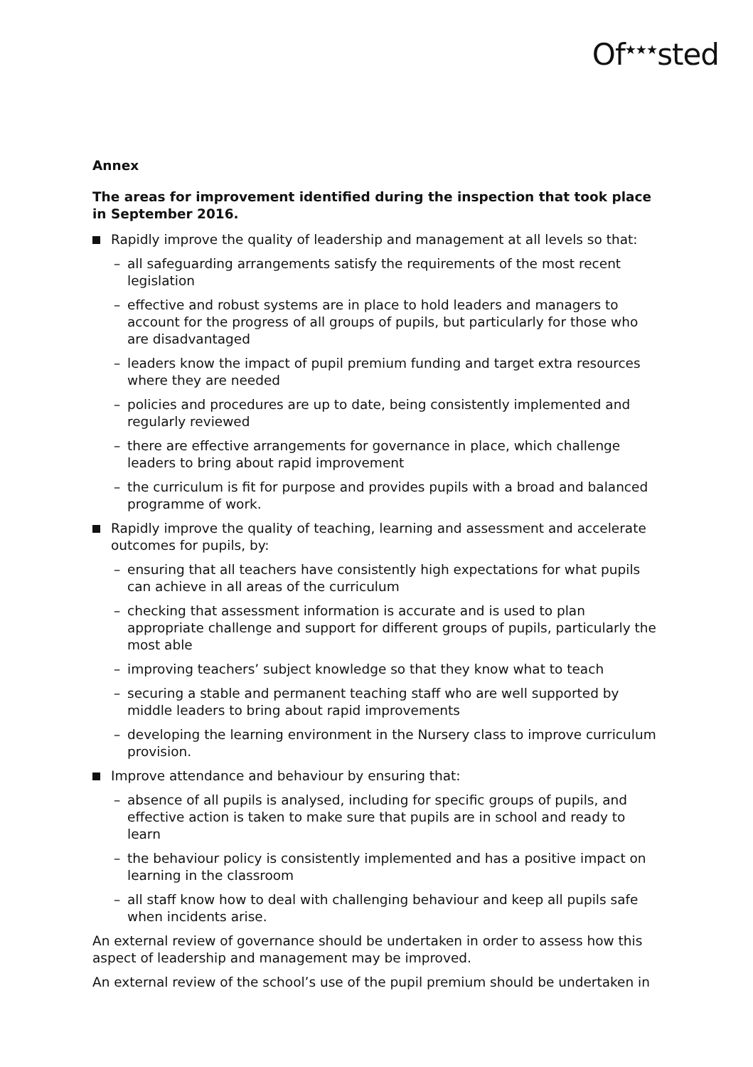Of<sup>★★★</sup>sted
Annex
The areas for improvement identified during the inspection that took place in September 2016.
Rapidly improve the quality of leadership and management at all levels so that:
– all safeguarding arrangements satisfy the requirements of the most recent legislation
– effective and robust systems are in place to hold leaders and managers to account for the progress of all groups of pupils, but particularly for those who are disadvantaged
– leaders know the impact of pupil premium funding and target extra resources where they are needed
– policies and procedures are up to date, being consistently implemented and regularly reviewed
– there are effective arrangements for governance in place, which challenge leaders to bring about rapid improvement
– the curriculum is fit for purpose and provides pupils with a broad and balanced programme of work.
Rapidly improve the quality of teaching, learning and assessment and accelerate outcomes for pupils, by:
– ensuring that all teachers have consistently high expectations for what pupils can achieve in all areas of the curriculum
– checking that assessment information is accurate and is used to plan appropriate challenge and support for different groups of pupils, particularly the most able
– improving teachers’ subject knowledge so that they know what to teach
– securing a stable and permanent teaching staff who are well supported by middle leaders to bring about rapid improvements
– developing the learning environment in the Nursery class to improve curriculum provision.
Improve attendance and behaviour by ensuring that:
– absence of all pupils is analysed, including for specific groups of pupils, and effective action is taken to make sure that pupils are in school and ready to learn
– the behaviour policy is consistently implemented and has a positive impact on learning in the classroom
– all staff know how to deal with challenging behaviour and keep all pupils safe when incidents arise.
An external review of governance should be undertaken in order to assess how this aspect of leadership and management may be improved.
An external review of the school’s use of the pupil premium should be undertaken in